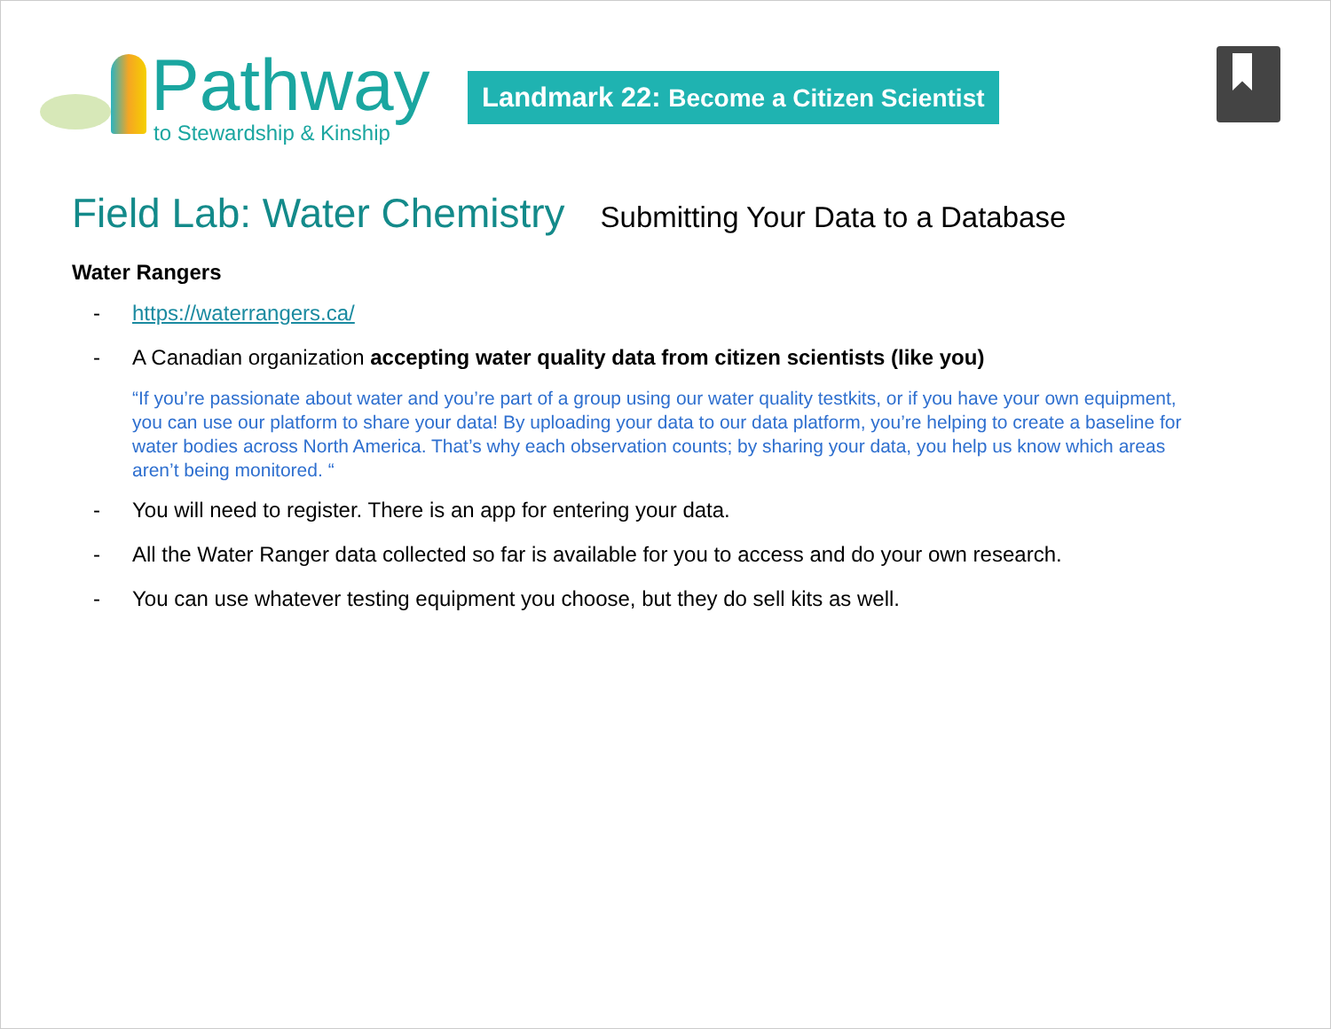Pathway
to Stewardship & Kinship
Landmark 22: Become a Citizen Scientist
Field Lab: Water Chemistry
Submitting Your Data to a Database
Water Rangers
- https://waterrangers.ca/
- A Canadian organization accepting water quality data from citizen scientists (like you)
“If you’re passionate about water and you’re part of a group using our water quality testkits, or if you have your own equipment, you can use our platform to share your data! By uploading your data to our data platform, you’re helping to create a baseline for water bodies across North America. That’s why each observation counts; by sharing your data, you help us know which areas aren’t being monitored. “
- You will need to register. There is an app for entering your data.
- All the Water Ranger data collected so far is available for you to access and do your own research.
- You can use whatever testing equipment you choose, but they do sell kits as well.